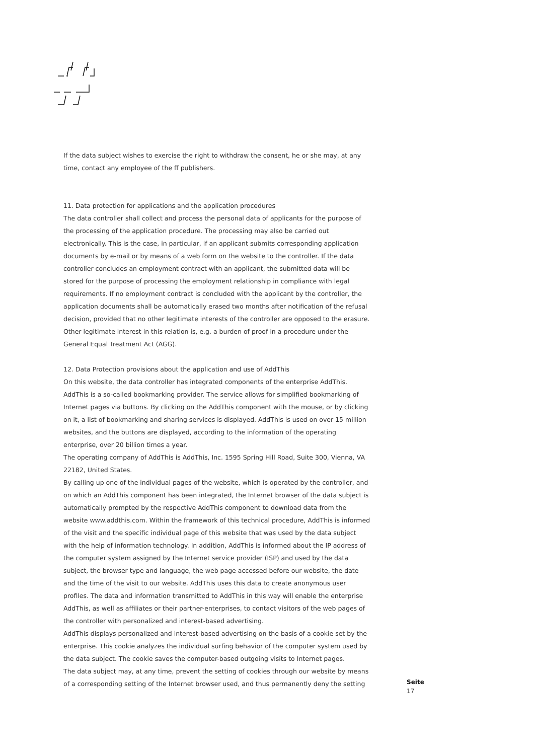If the data subject wishes to exercise the right to withdraw the consent, he or she may, at any time, contact any employee of the ff publishers.
11. Data protection for applications and the application procedures
The data controller shall collect and process the personal data of applicants for the purpose of the processing of the application procedure. The processing may also be carried out electronically. This is the case, in particular, if an applicant submits corresponding application documents by e-mail or by means of a web form on the website to the controller. If the data controller concludes an employment contract with an applicant, the submitted data will be stored for the purpose of processing the employment relationship in compliance with legal requirements. If no employment contract is concluded with the applicant by the controller, the application documents shall be automatically erased two months after notification of the refusal decision, provided that no other legitimate interests of the controller are opposed to the erasure. Other legitimate interest in this relation is, e.g. a burden of proof in a procedure under the General Equal Treatment Act (AGG).
12. Data Protection provisions about the application and use of AddThis
On this website, the data controller has integrated components of the enterprise AddThis. AddThis is a so-called bookmarking provider. The service allows for simplified bookmarking of Internet pages via buttons. By clicking on the AddThis component with the mouse, or by clicking on it, a list of bookmarking and sharing services is displayed. AddThis is used on over 15 million websites, and the buttons are displayed, according to the information of the operating enterprise, over 20 billion times a year.
The operating company of AddThis is AddThis, Inc. 1595 Spring Hill Road, Suite 300, Vienna, VA 22182, United States.
By calling up one of the individual pages of the website, which is operated by the controller, and on which an AddThis component has been integrated, the Internet browser of the data subject is automatically prompted by the respective AddThis component to download data from the website www.addthis.com. Within the framework of this technical procedure, AddThis is informed of the visit and the specific individual page of this website that was used by the data subject with the help of information technology. In addition, AddThis is informed about the IP address of the computer system assigned by the Internet service provider (ISP) and used by the data subject, the browser type and language, the web page accessed before our website, the date and the time of the visit to our website. AddThis uses this data to create anonymous user profiles. The data and information transmitted to AddThis in this way will enable the enterprise AddThis, as well as affiliates or their partner-enterprises, to contact visitors of the web pages of the controller with personalized and interest-based advertising.
AddThis displays personalized and interest-based advertising on the basis of a cookie set by the enterprise. This cookie analyzes the individual surfing behavior of the computer system used by the data subject. The cookie saves the computer-based outgoing visits to Internet pages.
The data subject may, at any time, prevent the setting of cookies through our website by means of a corresponding setting of the Internet browser used, and thus permanently deny the setting
Seite
17